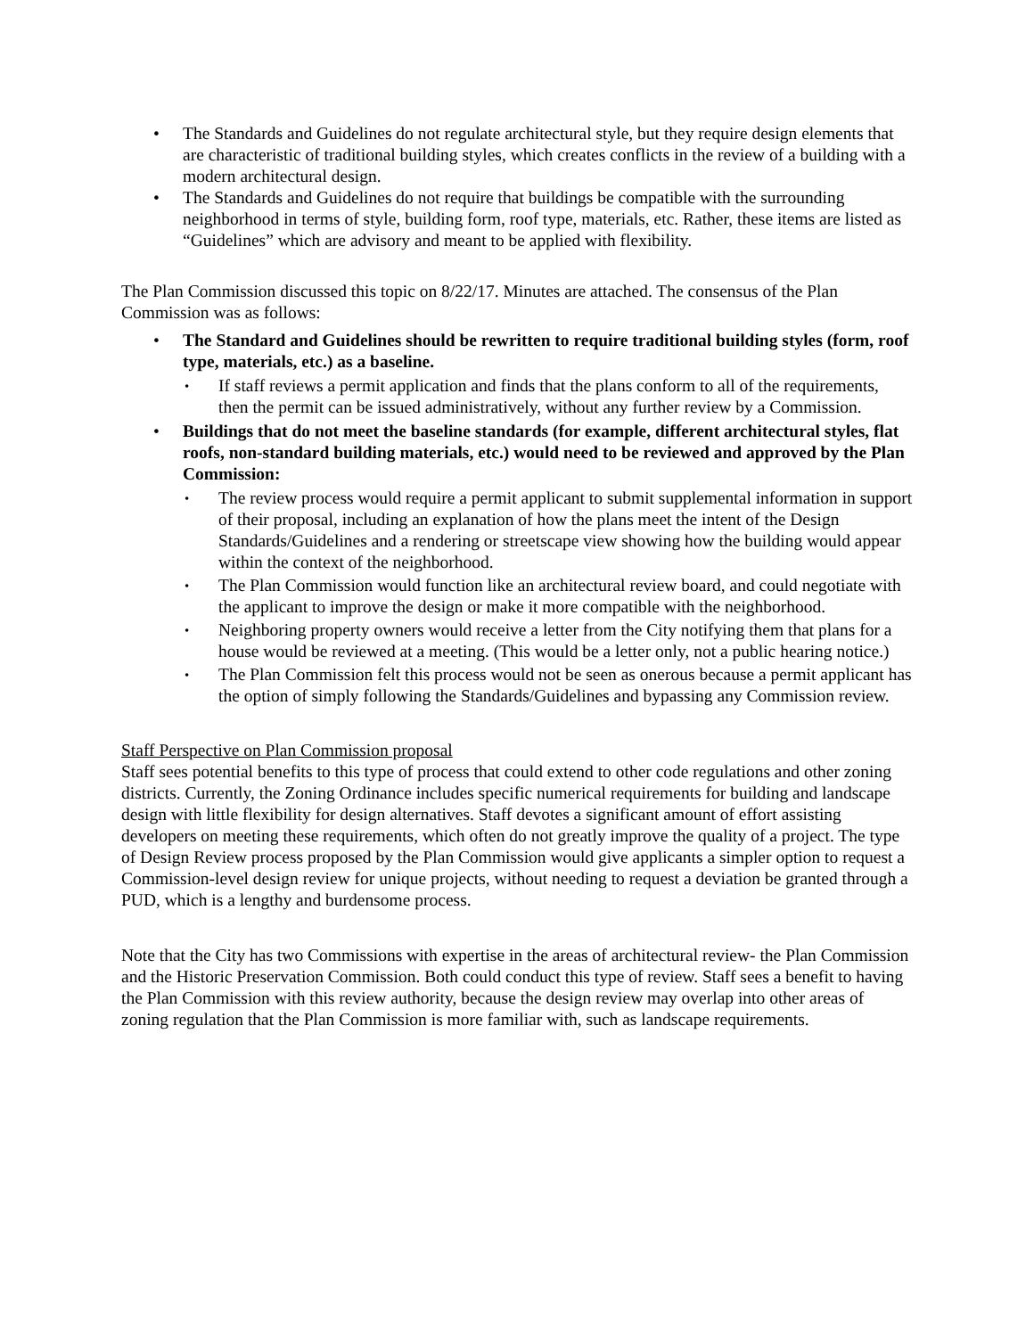• The Standards and Guidelines do not regulate architectural style, but they require design elements that are characteristic of traditional building styles, which creates conflicts in the review of a building with a modern architectural design.
• The Standards and Guidelines do not require that buildings be compatible with the surrounding neighborhood in terms of style, building form, roof type, materials, etc. Rather, these items are listed as “Guidelines” which are advisory and meant to be applied with flexibility.
The Plan Commission discussed this topic on 8/22/17. Minutes are attached. The consensus of the Plan Commission was as follows:
• The Standard and Guidelines should be rewritten to require traditional building styles (form, roof type, materials, etc.) as a baseline.
• If staff reviews a permit application and finds that the plans conform to all of the requirements, then the permit can be issued administratively, without any further review by a Commission.
• Buildings that do not meet the baseline standards (for example, different architectural styles, flat roofs, non-standard building materials, etc.) would need to be reviewed and approved by the Plan Commission:
• The review process would require a permit applicant to submit supplemental information in support of their proposal, including an explanation of how the plans meet the intent of the Design Standards/Guidelines and a rendering or streetscape view showing how the building would appear within the context of the neighborhood.
• The Plan Commission would function like an architectural review board, and could negotiate with the applicant to improve the design or make it more compatible with the neighborhood.
• Neighboring property owners would receive a letter from the City notifying them that plans for a house would be reviewed at a meeting. (This would be a letter only, not a public hearing notice.)
• The Plan Commission felt this process would not be seen as onerous because a permit applicant has the option of simply following the Standards/Guidelines and bypassing any Commission review.
Staff Perspective on Plan Commission proposal
Staff sees potential benefits to this type of process that could extend to other code regulations and other zoning districts. Currently, the Zoning Ordinance includes specific numerical requirements for building and landscape design with little flexibility for design alternatives. Staff devotes a significant amount of effort assisting developers on meeting these requirements, which often do not greatly improve the quality of a project. The type of Design Review process proposed by the Plan Commission would give applicants a simpler option to request a Commission-level design review for unique projects, without needing to request a deviation be granted through a PUD, which is a lengthy and burdensome process.
Note that the City has two Commissions with expertise in the areas of architectural review- the Plan Commission and the Historic Preservation Commission. Both could conduct this type of review. Staff sees a benefit to having the Plan Commission with this review authority, because the design review may overlap into other areas of zoning regulation that the Plan Commission is more familiar with, such as landscape requirements.